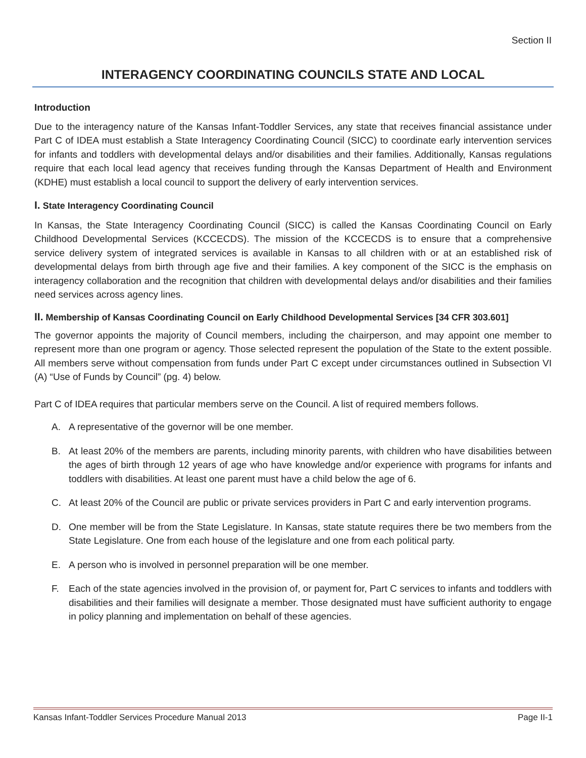Section II
INTERAGENCY COORDINATING COUNCILS STATE AND LOCAL
Introduction
Due to the interagency nature of the Kansas Infant-Toddler Services, any state that receives financial assistance under Part C of IDEA must establish a State Interagency Coordinating Council (SICC) to coordinate early intervention services for infants and toddlers with developmental delays and/or disabilities and their families. Additionally, Kansas regulations require that each local lead agency that receives funding through the Kansas Department of Health and Environment (KDHE) must establish a local council to support the delivery of early intervention services.
I. State Interagency Coordinating Council
In Kansas, the State Interagency Coordinating Council (SICC) is called the Kansas Coordinating Council on Early Childhood Developmental Services (KCCECDS). The mission of the KCCECDS is to ensure that a comprehensive service delivery system of integrated services is available in Kansas to all children with or at an established risk of developmental delays from birth through age five and their families. A key component of the SICC is the emphasis on interagency collaboration and the recognition that children with developmental delays and/or disabilities and their families need services across agency lines.
II. Membership of Kansas Coordinating Council on Early Childhood Developmental Services [34 CFR 303.601]
The governor appoints the majority of Council members, including the chairperson, and may appoint one member to represent more than one program or agency. Those selected represent the population of the State to the extent possible. All members serve without compensation from funds under Part C except under circumstances outlined in Subsection VI (A) “Use of Funds by Council” (pg. 4) below.
Part C of IDEA requires that particular members serve on the Council. A list of required members follows.
A. A representative of the governor will be one member.
B. At least 20% of the members are parents, including minority parents, with children who have disabilities between the ages of birth through 12 years of age who have knowledge and/or experience with programs for infants and toddlers with disabilities. At least one parent must have a child below the age of 6.
C. At least 20% of the Council are public or private services providers in Part C and early intervention programs.
D. One member will be from the State Legislature. In Kansas, state statute requires there be two members from the State Legislature. One from each house of the legislature and one from each political party.
E. A person who is involved in personnel preparation will be one member.
F. Each of the state agencies involved in the provision of, or payment for, Part C services to infants and toddlers with disabilities and their families will designate a member. Those designated must have sufficient authority to engage in policy planning and implementation on behalf of these agencies.
Kansas Infant-Toddler Services Procedure Manual 2013 Page II-1